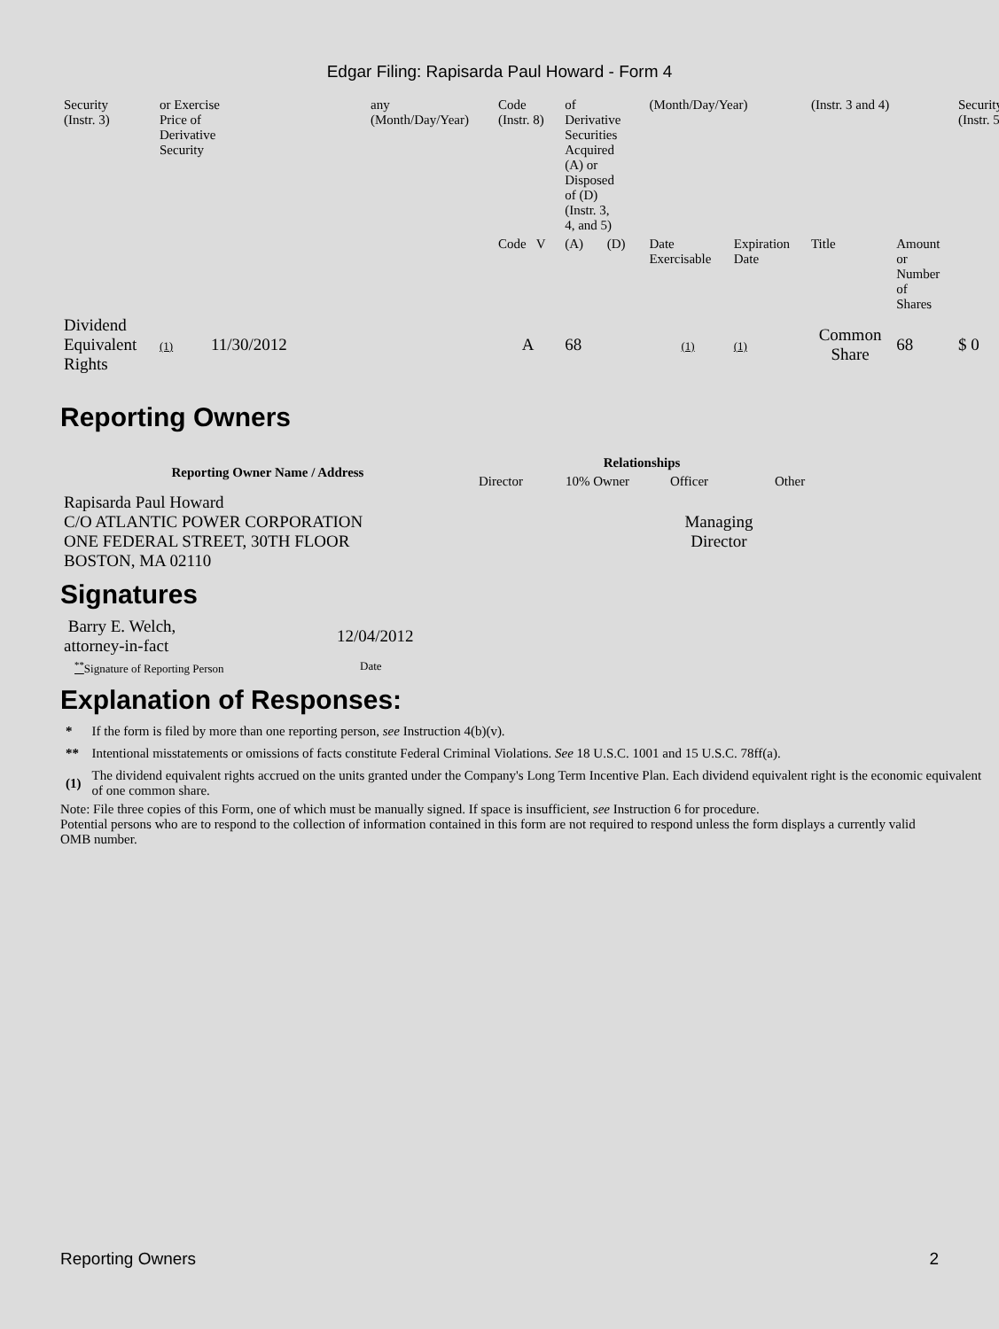Edgar Filing: Rapisarda Paul Howard - Form 4
| Security (Instr. 3) | or Exercise Price of Derivative Security | any (Month/Day/Year) | Code (Instr. 8) | of Derivative Securities Acquired (A) or Disposed of (D) (Instr. 3, 4, and 5) | | (Month/Day/Year) | | (Instr. 3 and 4) | | Security (Instr. 5 |
| | | | Code V | (A) | (D) | Date Exercisable | Expiration Date | Title | Amount or Number of Shares | |
| Dividend Equivalent Rights | (1) 11/30/2012 | | A | 68 | | (1) | (1) | Common Share | 68 | $ 0 |
Reporting Owners
| Reporting Owner Name / Address | Relationships | | | |
| --- | --- | --- | --- | --- |
| | Director | 10% Owner | Officer | Other |
| Rapisarda Paul Howard C/O ATLANTIC POWER CORPORATION ONE FEDERAL STREET, 30TH FLOOR BOSTON, MA 02110 | | | Managing Director | |
Signatures
| Barry E. Welch, attorney-in-fact | 12/04/2012 |
| <sup>**</sup> Signature of Reporting Person | Date |
Explanation of Responses:
| * | If the form is filed by more than one reporting person, see Instruction 4(b)(v). |
| ** | Intentional misstatements or omissions of facts constitute Federal Criminal Violations. See 18 U.S.C. 1001 and 15 U.S.C. 78ff(a). |
| (1) | The dividend equivalent rights accrued on the units granted under the Company's Long Term Incentive Plan. Each dividend equivalent right is the economic equivalent of one common share. |
Note: File three copies of this Form, one of which must be manually signed. If space is insufficient, see Instruction 6 for procedure.
Potential persons who are to respond to the collection of information contained in this form are not required to respond unless the form displays a currently valid OMB number.
Reporting Owners 2